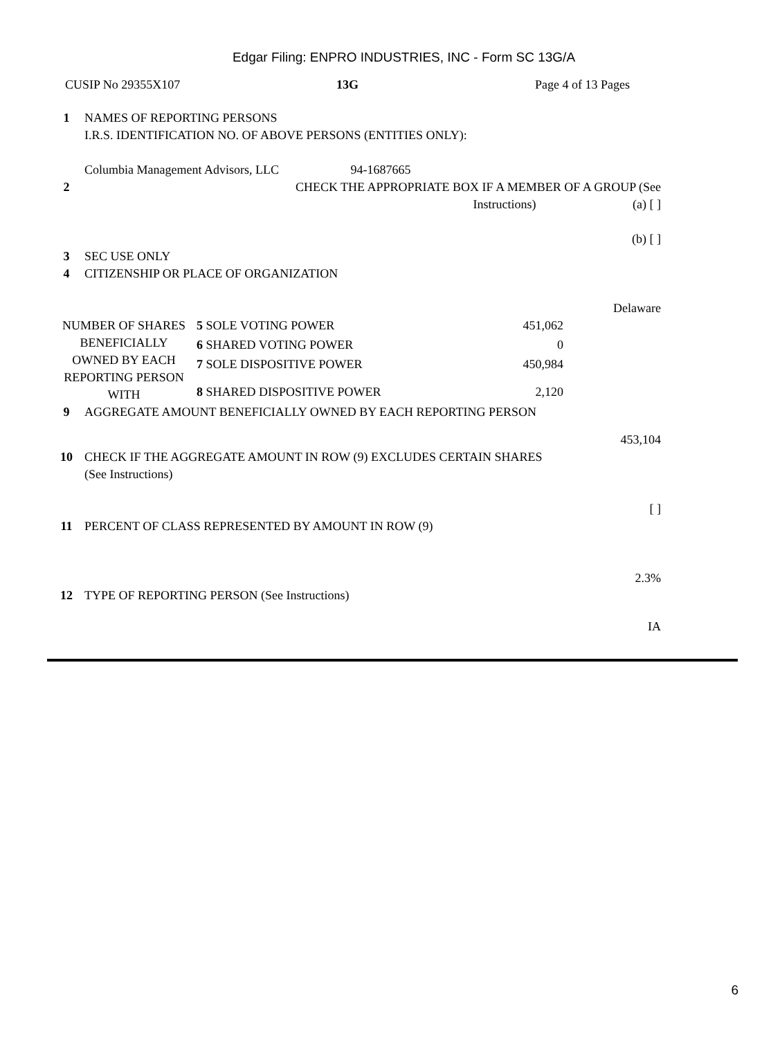Edgar Filing: ENPRO INDUSTRIES, INC - Form SC 13G/A
CUSIP No 29355X107 13G Page 4 of 13 Pages
| 1 | NAMES OF REPORTING PERSONS I.R.S. IDENTIFICATION NO. OF ABOVE PERSONS (ENTITIES ONLY): |
| | Columbia Management Advisors, LLC 94-1687665 |
| 2 | CHECK THE APPROPRIATE BOX IF A MEMBER OF A GROUP (See Instructions) (a) [ ] (b) [ ] |
| 3 | SEC USE ONLY |
| 4 | CITIZENSHIP OR PLACE OF ORGANIZATION |
| | Delaware |
| NUMBER OF SHARES BENEFICIALLY OWNED BY EACH REPORTING PERSON WITH | 5 SOLE VOTING POWER | 451,062 |
| | 6 SHARED VOTING POWER | 0 |
| | 7 SOLE DISPOSITIVE POWER | 450,984 |
| | 8 SHARED DISPOSITIVE POWER | 2,120 |
| 9 | AGGREGATE AMOUNT BENEFICIALLY OWNED BY EACH REPORTING PERSON |
| | 453,104 |
| 10 | CHECK IF THE AGGREGATE AMOUNT IN ROW (9) EXCLUDES CERTAIN SHARES (See Instructions) |
| | [ ] |
| 11 | PERCENT OF CLASS REPRESENTED BY AMOUNT IN ROW (9) |
| | 2.3% |
| 12 | TYPE OF REPORTING PERSON (See Instructions) |
| | IA |
6